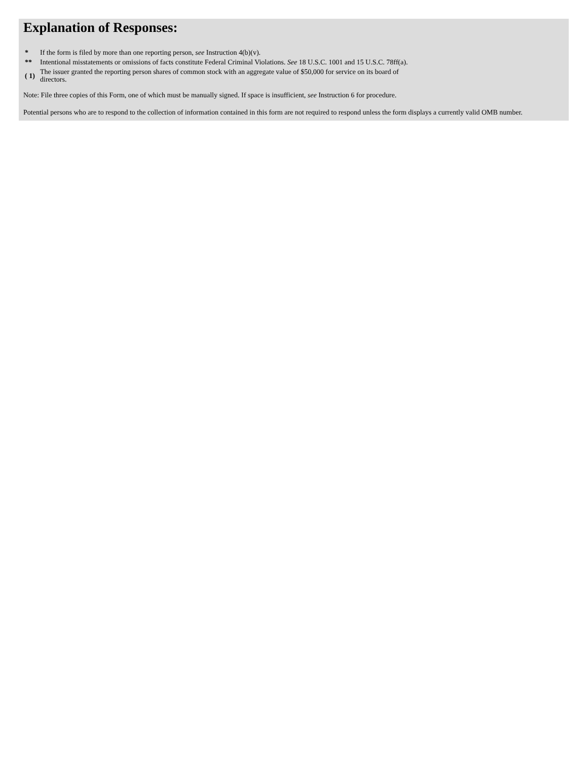Explanation of Responses:
| * | If the form is filed by more than one reporting person, see Instruction 4(b)(v). |
| ** | Intentional misstatements or omissions of facts constitute Federal Criminal Violations. See 18 U.S.C. 1001 and 15 U.S.C. 78ff(a). |
| ( 1) | The issuer granted the reporting person shares of common stock with an aggregate value of $50,000 for service on its board of directors. |
Note: File three copies of this Form, one of which must be manually signed. If space is insufficient, see Instruction 6 for procedure.
Potential persons who are to respond to the collection of information contained in this form are not required to respond unless the form displays a currently valid OMB number.